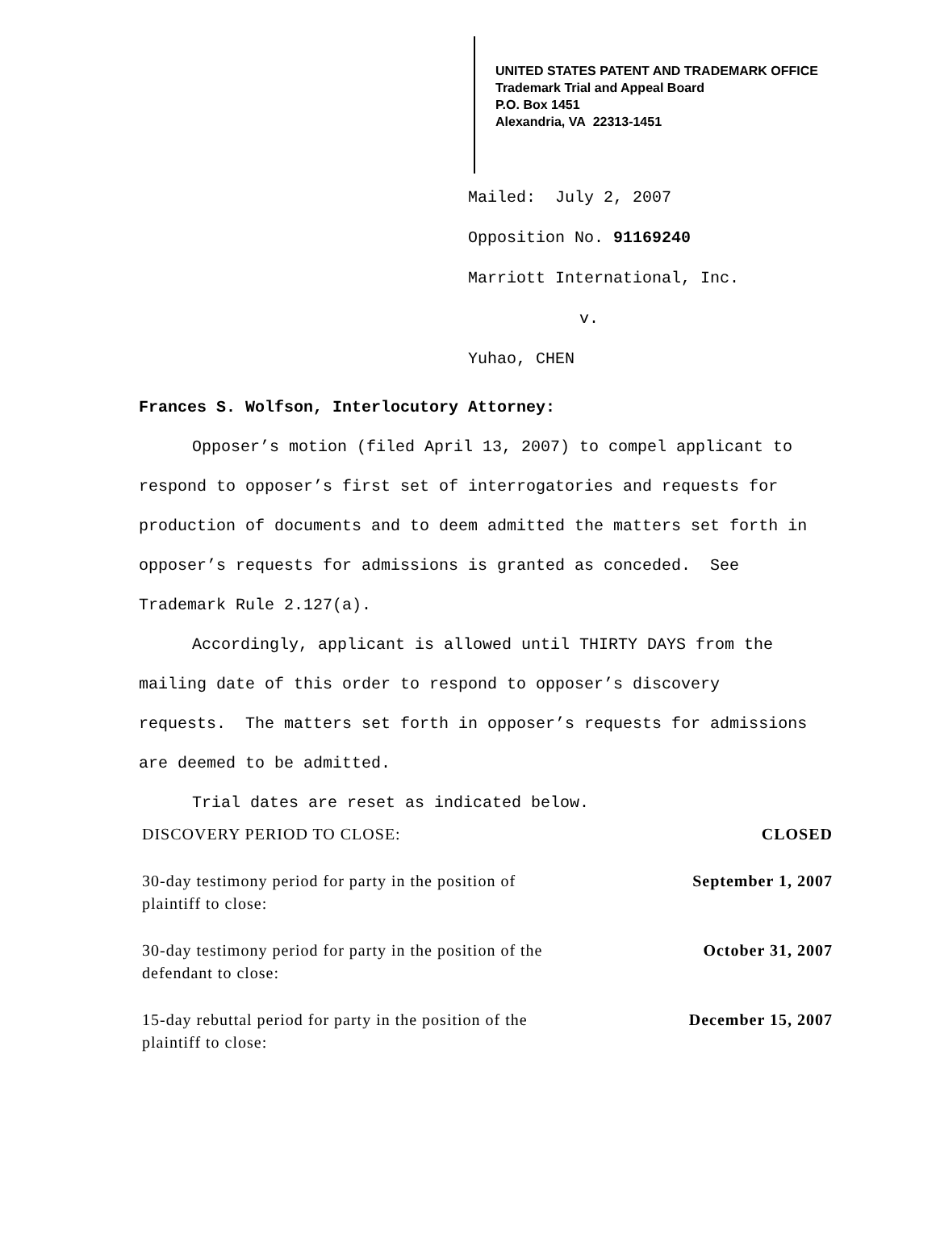UNITED STATES PATENT AND TRADEMARK OFFICE
Trademark Trial and Appeal Board
P.O. Box 1451
Alexandria, VA 22313-1451
Mailed: July 2, 2007
Opposition No. 91169240
Marriott International, Inc.
v.
Yuhao, CHEN
Frances S. Wolfson, Interlocutory Attorney:
Opposer’s motion (filed April 13, 2007) to compel applicant to respond to opposer’s first set of interrogatories and requests for production of documents and to deem admitted the matters set forth in opposer’s requests for admissions is granted as conceded. See Trademark Rule 2.127(a).
Accordingly, applicant is allowed until THIRTY DAYS from the mailing date of this order to respond to opposer’s discovery requests. The matters set forth in opposer’s requests for admissions are deemed to be admitted.
Trial dates are reset as indicated below.
| DISCOVERY PERIOD TO CLOSE: | CLOSED |
| 30-day testimony period for party in the position of plaintiff to close: | September 1, 2007 |
| 30-day testimony period for party in the position of the defendant to close: | October 31, 2007 |
| 15-day rebuttal period for party in the position of the plaintiff to close: | December 15, 2007 |